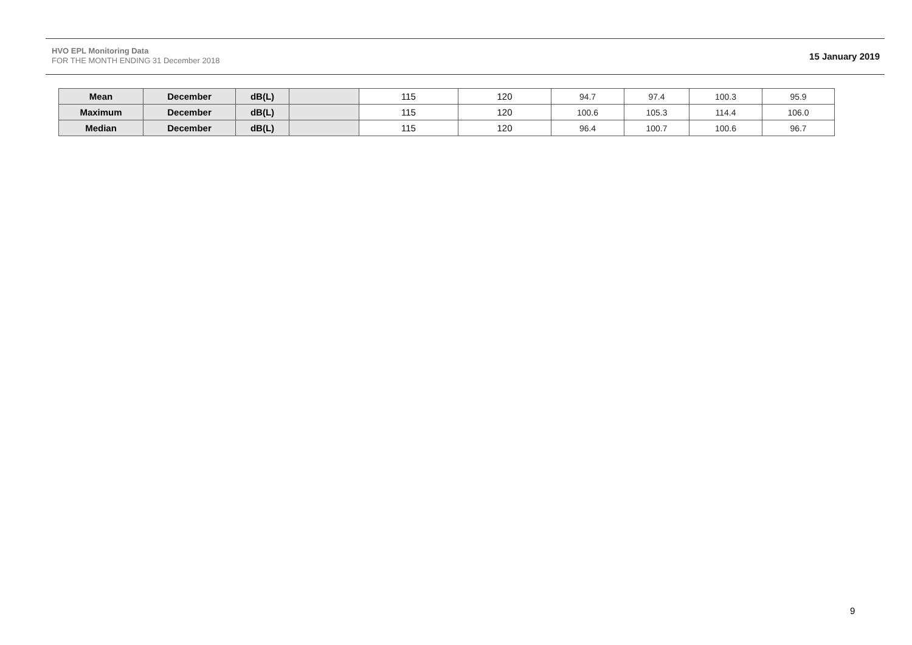HVO EPL Monitoring Data
FOR THE MONTH ENDING 31 December 2018
15 January 2019
| Mean | December | dB(L) | | 115 | 120 | 94.7 | 97.4 | 100.3 | 95.9 |
| Maximum | December | dB(L) | | 115 | 120 | 100.6 | 105.3 | 114.4 | 106.0 |
| Median | December | dB(L) | | 115 | 120 | 96.4 | 100.7 | 100.6 | 96.7 |
9